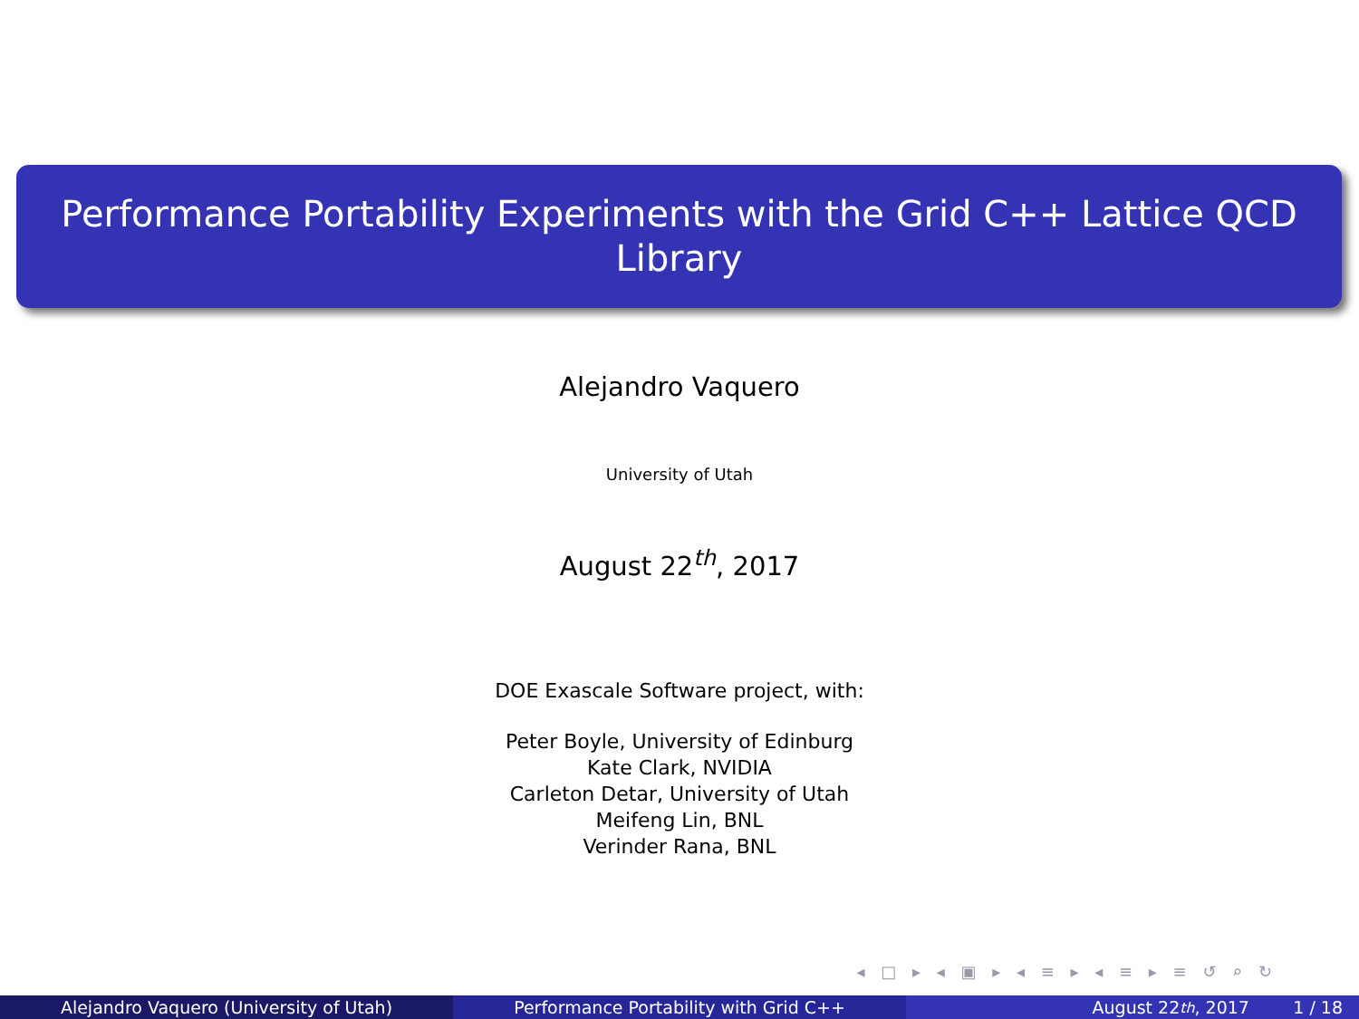Performance Portability Experiments with the Grid C++ Lattice QCD
Library
Alejandro Vaquero
University of Utah
August 22<sup>th</sup>, 2017
DOE Exascale Software project, with:
Peter Boyle, University of Edinburg
Kate Clark, NVIDIA
Carleton Detar, University of Utah
Meifeng Lin, BNL
Verinder Rana, BNL
◂ □ ▸ ◂ ▣ ▸ ◂ ≡ ▸ ◂ ≡ ▸ ≡ ↺ ⌕ ↻
Alejandro Vaquero (University of Utah) Performance Portability with Grid C++ August 22<sup>th</sup>, 2017 1 / 18